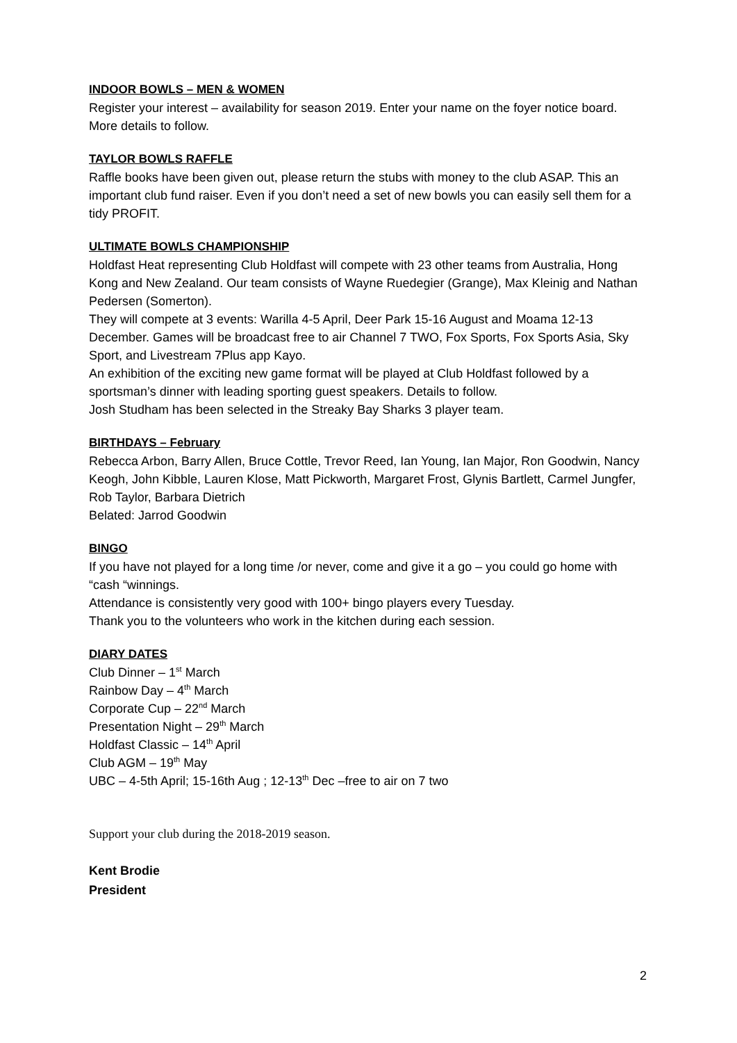INDOOR BOWLS – MEN & WOMEN
Register your interest – availability for season 2019. Enter your name on the foyer notice board. More details to follow.
TAYLOR BOWLS RAFFLE
Raffle books have been given out, please return the stubs with money to the club ASAP. This an important club fund raiser. Even if you don’t need a set of new bowls you can easily sell them for a tidy PROFIT.
ULTIMATE BOWLS CHAMPIONSHIP
Holdfast Heat representing Club Holdfast will compete with 23 other teams from Australia, Hong Kong and New Zealand. Our team consists of Wayne Ruedegier (Grange), Max Kleinig and Nathan Pedersen (Somerton).
They will compete at 3 events: Warilla 4-5 April, Deer Park 15-16 August and Moama 12-13 December. Games will be broadcast free to air Channel 7 TWO, Fox Sports, Fox Sports Asia, Sky Sport, and Livestream 7Plus app Kayo.
An exhibition of the exciting new game format will be played at Club Holdfast followed by a sportsman’s dinner with leading sporting guest speakers. Details to follow.
Josh Studham has been selected in the Streaky Bay Sharks 3 player team.
BIRTHDAYS – February
Rebecca Arbon, Barry Allen, Bruce Cottle, Trevor Reed, Ian Young, Ian Major, Ron Goodwin, Nancy Keogh, John Kibble, Lauren Klose, Matt Pickworth, Margaret Frost, Glynis Bartlett, Carmel Jungfer, Rob Taylor, Barbara Dietrich
Belated: Jarrod Goodwin
BINGO
If you have not played for a long time /or never, come and give it a go – you could go home with “cash “winnings.
Attendance is consistently very good with 100+ bingo players every Tuesday.
Thank you to the volunteers who work in the kitchen during each session.
DIARY DATES
Club Dinner – 1<sup>st</sup> March
Rainbow Day – 4<sup>th</sup> March
Corporate Cup – 22<sup>nd</sup> March
Presentation Night – 29<sup>th</sup> March
Holdfast Classic – 14<sup>th</sup> April
Club AGM – 19<sup>th</sup> May
UBC – 4-5th April; 15-16th Aug ; 12-13<sup>th</sup> Dec –free to air on 7 two
Support your club during the 2018-2019 season.
Kent Brodie
President
2